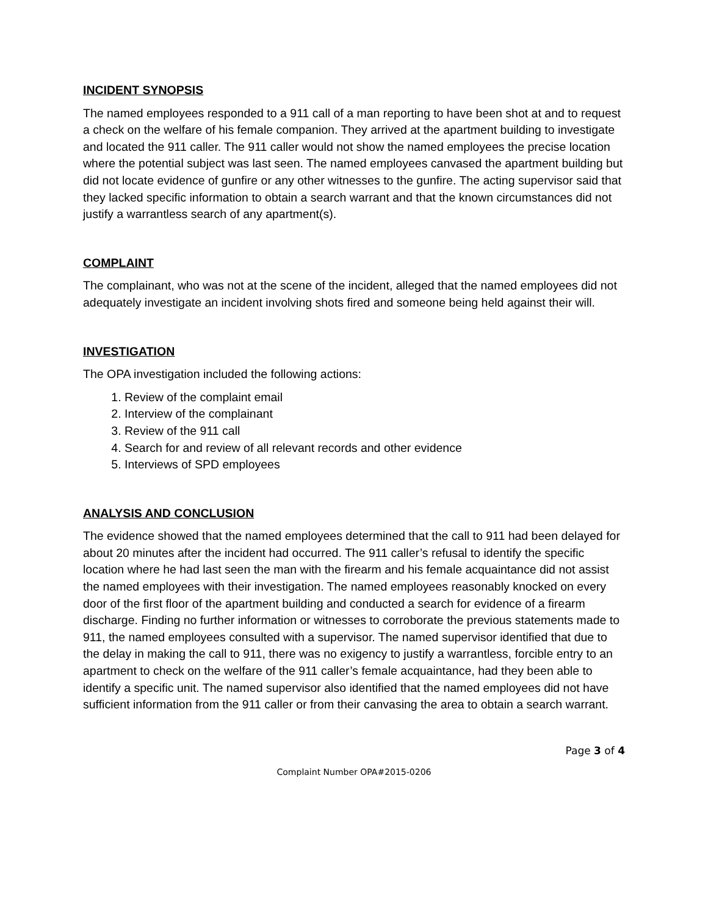INCIDENT SYNOPSIS
The named employees responded to a 911 call of a man reporting to have been shot at and to request a check on the welfare of his female companion. They arrived at the apartment building to investigate and located the 911 caller. The 911 caller would not show the named employees the precise location where the potential subject was last seen. The named employees canvased the apartment building but did not locate evidence of gunfire or any other witnesses to the gunfire. The acting supervisor said that they lacked specific information to obtain a search warrant and that the known circumstances did not justify a warrantless search of any apartment(s).
COMPLAINT
The complainant, who was not at the scene of the incident, alleged that the named employees did not adequately investigate an incident involving shots fired and someone being held against their will.
INVESTIGATION
The OPA investigation included the following actions:
1. Review of the complaint email
2. Interview of the complainant
3. Review of the 911 call
4. Search for and review of all relevant records and other evidence
5. Interviews of SPD employees
ANALYSIS AND CONCLUSION
The evidence showed that the named employees determined that the call to 911 had been delayed for about 20 minutes after the incident had occurred. The 911 caller’s refusal to identify the specific location where he had last seen the man with the firearm and his female acquaintance did not assist the named employees with their investigation. The named employees reasonably knocked on every door of the first floor of the apartment building and conducted a search for evidence of a firearm discharge. Finding no further information or witnesses to corroborate the previous statements made to 911, the named employees consulted with a supervisor. The named supervisor identified that due to the delay in making the call to 911, there was no exigency to justify a warrantless, forcible entry to an apartment to check on the welfare of the 911 caller’s female acquaintance, had they been able to identify a specific unit. The named supervisor also identified that the named employees did not have sufficient information from the 911 caller or from their canvasing the area to obtain a search warrant.
Page 3 of 4
Complaint Number OPA#2015-0206